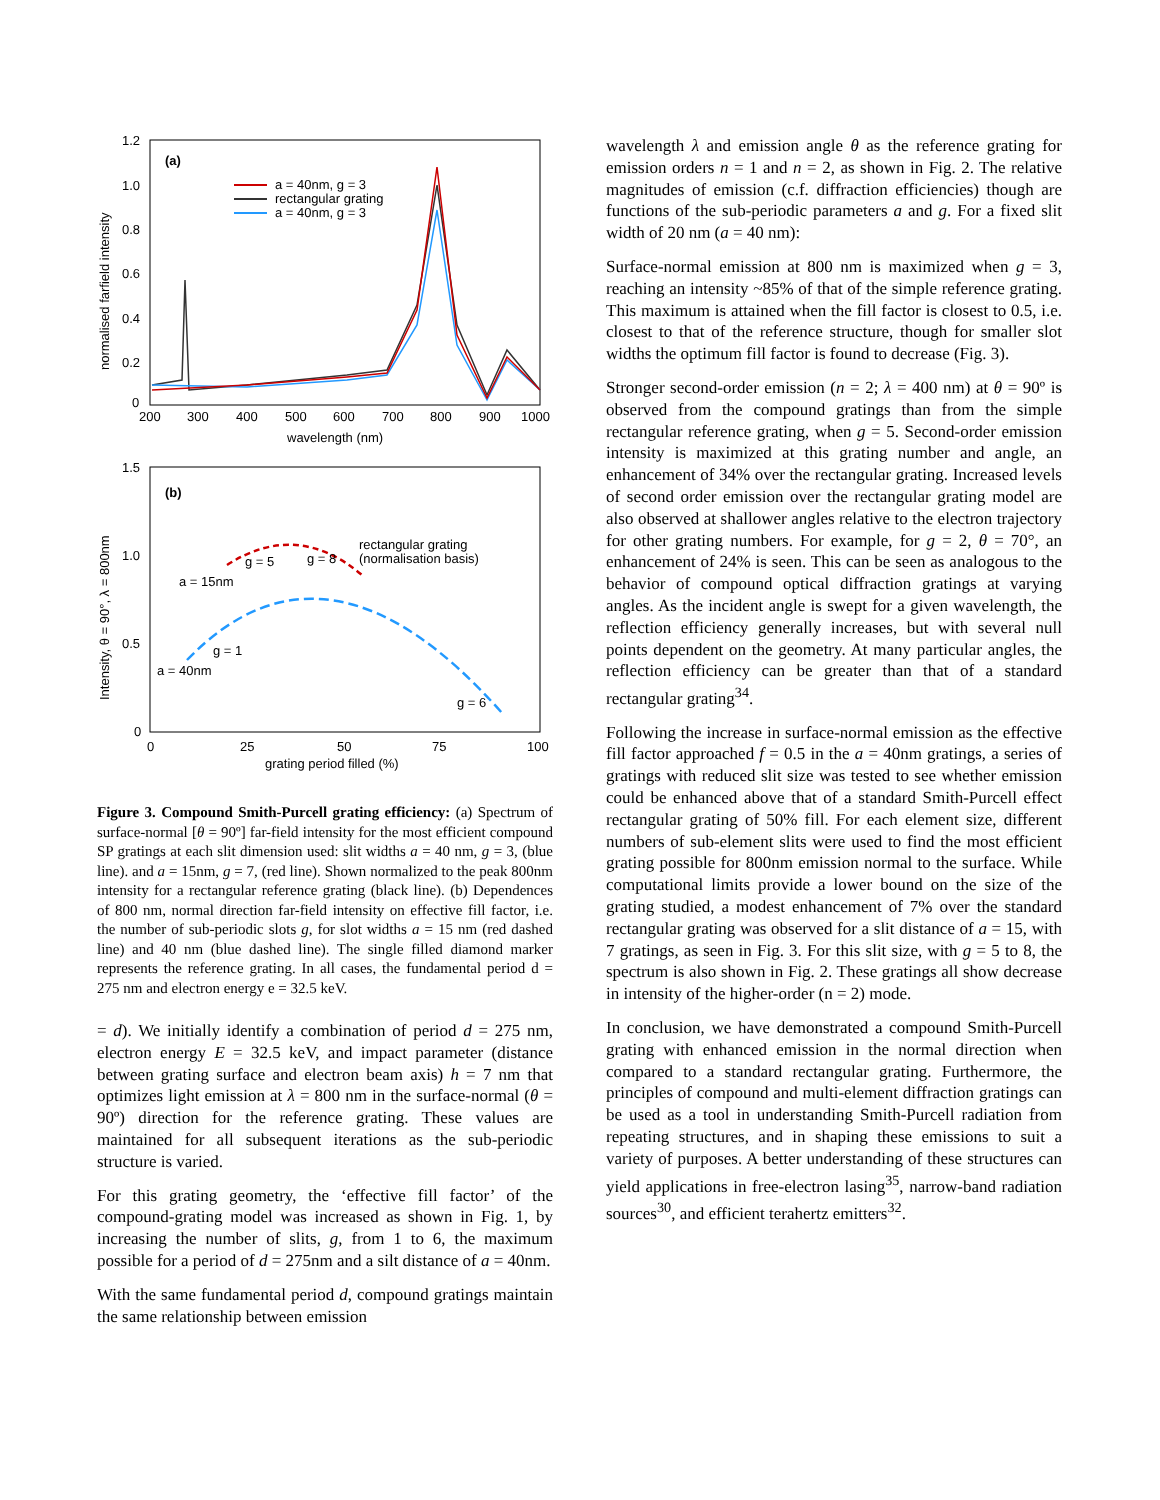1.2
1.0
0.8
0.6
0.4
0.2
0
200
300
400
500
600
700
800
900
1000
wavelength (nm)
normalised farfield intensity
(a)
a = 40nm, g = 3
rectangular grating
a = 40nm, g = 3
1.5
1.0
0.5
0
0
25
50
75
100
grating period filled (%)
Intensity, θ = 90°, λ = 800nm
(b)
rectangular grating
(normalisation basis)
a = 15nm
a = 40nm
g = 5
g = 8
g = 1
g = 6
Figure 3. Compound Smith-Purcell grating efficiency: (a) Spectrum of surface-normal [θ = 90º] far-field intensity for the most efficient compound SP gratings at each slit dimension used: slit widths a = 40 nm, g = 3, (blue line). and a = 15nm, g = 7, (red line). Shown normalized to the peak 800nm intensity for a rectangular reference grating (black line). (b) Dependences of 800 nm, normal direction far-field intensity on effective fill factor, i.e. the number of sub-periodic slots g, for slot widths a = 15 nm (red dashed line) and 40 nm (blue dashed line). The single filled diamond marker represents the reference grating. In all cases, the fundamental period d = 275 nm and electron energy e = 32.5 keV.
= d). We initially identify a combination of period d = 275 nm, electron energy E = 32.5 keV, and impact parameter (distance between grating surface and electron beam axis) h = 7 nm that optimizes light emission at λ = 800 nm in the surface-normal (θ = 90º) direction for the reference grating. These values are maintained for all subsequent iterations as the sub-periodic structure is varied.
For this grating geometry, the ‘effective fill factor’ of the compound-grating model was increased as shown in Fig. 1, by increasing the number of slits, g, from 1 to 6, the maximum possible for a period of d = 275nm and a silt distance of a = 40nm.
With the same fundamental period d, compound gratings maintain the same relationship between emission
wavelength λ and emission angle θ as the reference grating for emission orders n = 1 and n = 2, as shown in Fig. 2. The relative magnitudes of emission (c.f. diffraction efficiencies) though are functions of the sub-periodic parameters a and g. For a fixed slit width of 20 nm (a = 40 nm):
Surface-normal emission at 800 nm is maximized when g = 3, reaching an intensity ~85% of that of the simple reference grating. This maximum is attained when the fill factor is closest to 0.5, i.e. closest to that of the reference structure, though for smaller slot widths the optimum fill factor is found to decrease (Fig. 3).
Stronger second-order emission (n = 2; λ = 400 nm) at θ = 90º is observed from the compound gratings than from the simple rectangular reference grating, when g = 5. Second-order emission intensity is maximized at this grating number and angle, an enhancement of 34% over the rectangular grating. Increased levels of second order emission over the rectangular grating model are also observed at shallower angles relative to the electron trajectory for other grating numbers. For example, for g = 2, θ = 70°, an enhancement of 24% is seen. This can be seen as analogous to the behavior of compound optical diffraction gratings at varying angles. As the incident angle is swept for a given wavelength, the reflection efficiency generally increases, but with several null points dependent on the geometry. At many particular angles, the reflection efficiency can be greater than that of a standard rectangular grating<sup>34</sup>.
Following the increase in surface-normal emission as the effective fill factor approached f = 0.5 in the a = 40nm gratings, a series of gratings with reduced slit size was tested to see whether emission could be enhanced above that of a standard Smith-Purcell effect rectangular grating of 50% fill. For each element size, different numbers of sub-element slits were used to find the most efficient grating possible for 800nm emission normal to the surface. While computational limits provide a lower bound on the size of the grating studied, a modest enhancement of 7% over the standard rectangular grating was observed for a slit distance of a = 15, with 7 gratings, as seen in Fig. 3. For this slit size, with g = 5 to 8, the spectrum is also shown in Fig. 2. These gratings all show decrease in intensity of the higher-order (n = 2) mode.
In conclusion, we have demonstrated a compound Smith-Purcell grating with enhanced emission in the normal direction when compared to a standard rectangular grating. Furthermore, the principles of compound and multi-element diffraction gratings can be used as a tool in understanding Smith-Purcell radiation from repeating structures, and in shaping these emissions to suit a variety of purposes. A better understanding of these structures can yield applications in free-electron lasing<sup>35</sup>, narrow-band radiation sources<sup>30</sup>, and efficient terahertz emitters<sup>32</sup>.